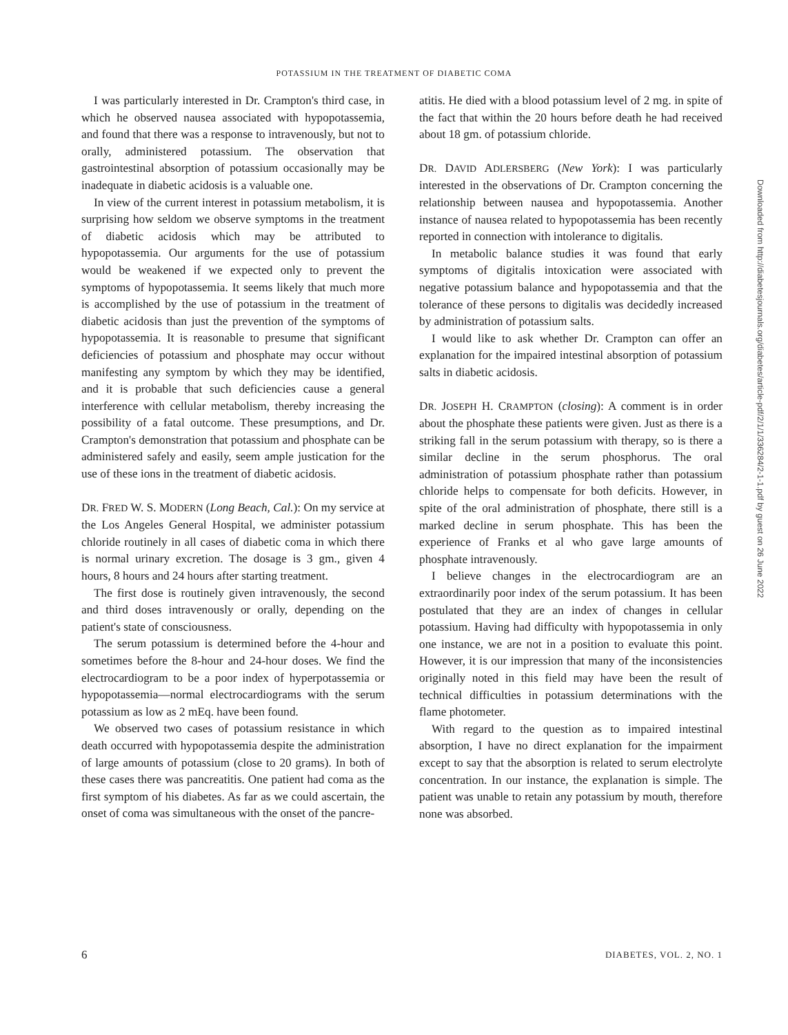POTASSIUM IN THE TREATMENT OF DIABETIC COMA
I was particularly interested in Dr. Crampton's third case, in which he observed nausea associated with hypopotassemia, and found that there was a response to intravenously, but not to orally, administered potassium. The observation that gastrointestinal absorption of potassium occasionally may be inadequate in diabetic acidosis is a valuable one.
In view of the current interest in potassium metabolism, it is surprising how seldom we observe symptoms in the treatment of diabetic acidosis which may be attributed to hypopotassemia. Our arguments for the use of potassium would be weakened if we expected only to prevent the symptoms of hypopotassemia. It seems likely that much more is accomplished by the use of potassium in the treatment of diabetic acidosis than just the prevention of the symptoms of hypopotassemia. It is reasonable to presume that significant deficiencies of potassium and phosphate may occur without manifesting any symptom by which they may be identified, and it is probable that such deficiencies cause a general interference with cellular metabolism, thereby increasing the possibility of a fatal outcome. These presumptions, and Dr. Crampton's demonstration that potassium and phosphate can be administered safely and easily, seem ample justication for the use of these ions in the treatment of diabetic acidosis.
DR. FRED W. S. MODERN (Long Beach, Cal.): On my service at the Los Angeles General Hospital, we administer potassium chloride routinely in all cases of diabetic coma in which there is normal urinary excretion. The dosage is 3 gm., given 4 hours, 8 hours and 24 hours after starting treatment.
The first dose is routinely given intravenously, the second and third doses intravenously or orally, depending on the patient's state of consciousness.
The serum potassium is determined before the 4-hour and sometimes before the 8-hour and 24-hour doses. We find the electrocardiogram to be a poor index of hyperpotassemia or hypopotassemia—normal electrocardiograms with the serum potassium as low as 2 mEq. have been found.
We observed two cases of potassium resistance in which death occurred with hypopotassemia despite the administration of large amounts of potassium (close to 20 grams). In both of these cases there was pancreatitis. One patient had coma as the first symptom of his diabetes. As far as we could ascertain, the onset of coma was simultaneous with the onset of the pancre-
atitis. He died with a blood potassium level of 2 mg. in spite of the fact that within the 20 hours before death he had received about 18 gm. of potassium chloride.
DR. DAVID ADLERSBERG (New York): I was particularly interested in the observations of Dr. Crampton concerning the relationship between nausea and hypopotassemia. Another instance of nausea related to hypopotassemia has been recently reported in connection with intolerance to digitalis.
In metabolic balance studies it was found that early symptoms of digitalis intoxication were associated with negative potassium balance and hypopotassemia and that the tolerance of these persons to digitalis was decidedly increased by administration of potassium salts.
I would like to ask whether Dr. Crampton can offer an explanation for the impaired intestinal absorption of potassium salts in diabetic acidosis.
DR. JOSEPH H. CRAMPTON (closing): A comment is in order about the phosphate these patients were given. Just as there is a striking fall in the serum potassium with therapy, so is there a similar decline in the serum phosphorus. The oral administration of potassium phosphate rather than potassium chloride helps to compensate for both deficits. However, in spite of the oral administration of phosphate, there still is a marked decline in serum phosphate. This has been the experience of Franks et al who gave large amounts of phosphate intravenously.
I believe changes in the electrocardiogram are an extraordinarily poor index of the serum potassium. It has been postulated that they are an index of changes in cellular potassium. Having had difficulty with hypopotassemia in only one instance, we are not in a position to evaluate this point. However, it is our impression that many of the inconsistencies originally noted in this field may have been the result of technical difficulties in potassium determinations with the flame photometer.
With regard to the question as to impaired intestinal absorption, I have no direct explanation for the impairment except to say that the absorption is related to serum electrolyte concentration. In our instance, the explanation is simple. The patient was unable to retain any potassium by mouth, therefore none was absorbed.
6 DIABETES, VOL. 2, NO. 1
Downloaded from http://diabetesjournals.org/diabetes/article-pdf/2/1/1/336284/2-1-1.pdf by guest on 26 June 2022